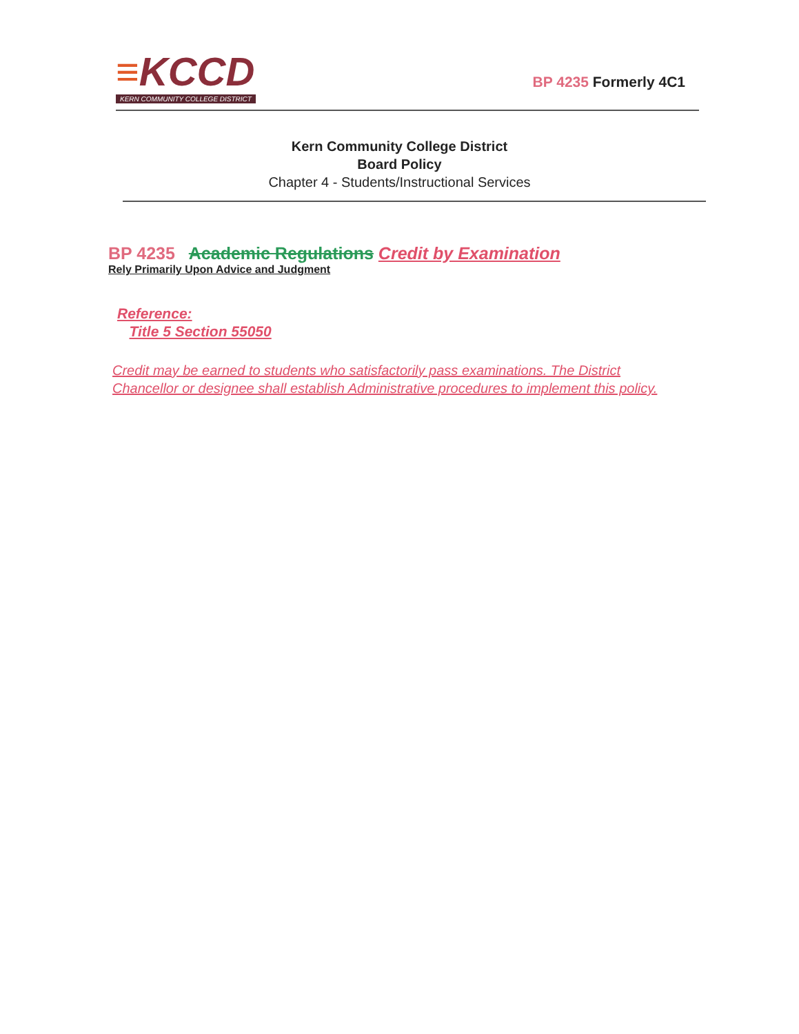≡KCCD
KERN COMMUNITY COLLEGE DISTRICT
BP 4235 Formerly 4C1
Kern Community College District
Board Policy
Chapter 4 - Students/Instructional Services
BP 4235 Academic Regulations Credit by Examination
Rely Primarily Upon Advice and Judgment
Reference:
Title 5 Section 55050
Credit may be earned to students who satisfactorily pass examinations. The District Chancellor or designee shall establish Administrative procedures to implement this policy.